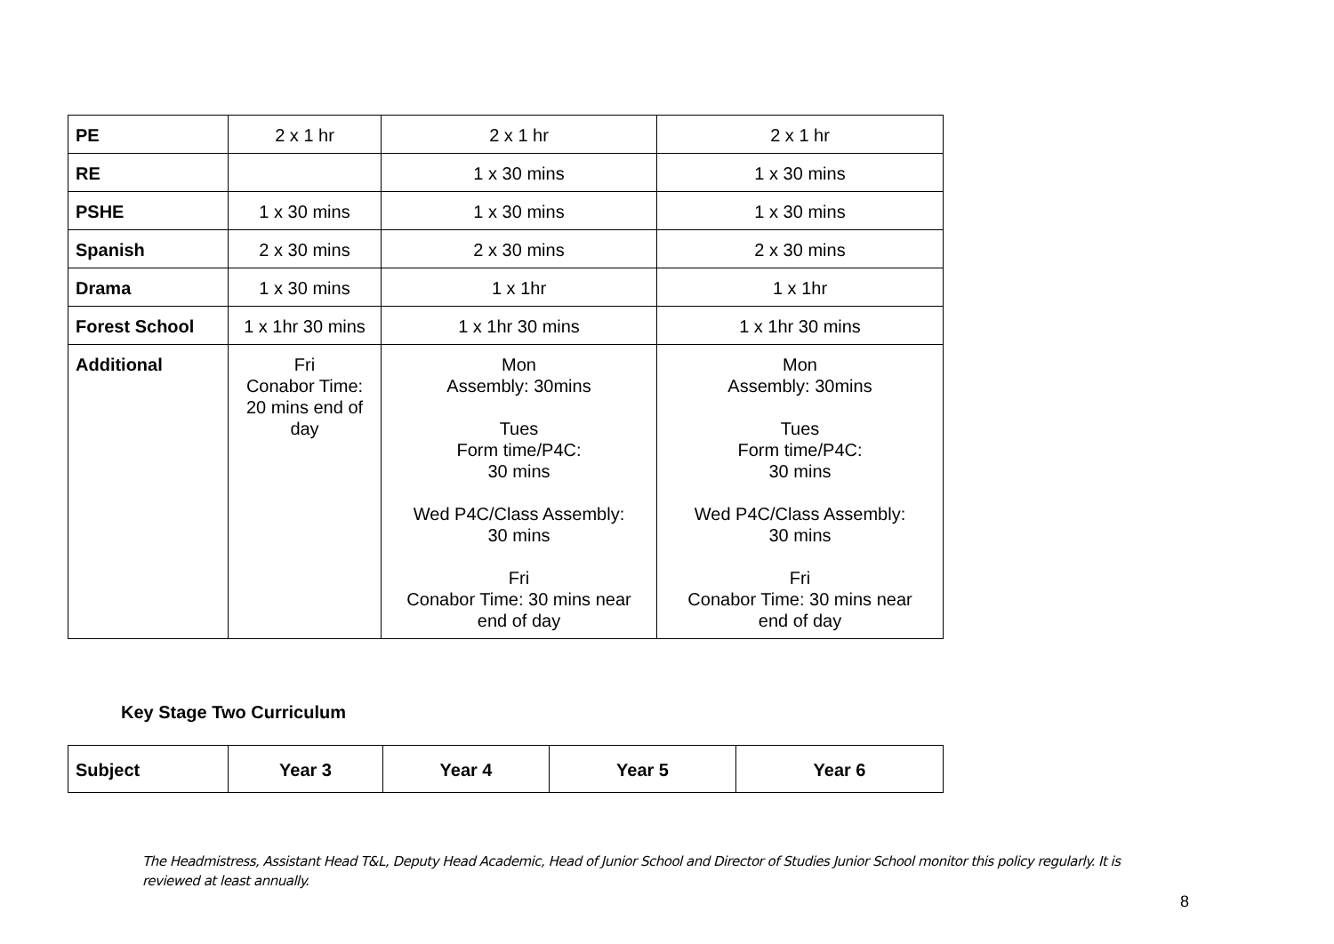| PE | 2 x 1 hr | 2 x 1 hr | 2 x 1 hr |
| RE | | 1 x 30 mins | 1 x 30 mins |
| PSHE | 1 x 30 mins | 1 x 30 mins | 1 x 30 mins |
| Spanish | 2 x 30 mins | 2 x 30 mins | 2 x 30 mins |
| Drama | 1 x 30 mins | 1 x 1hr | 1 x 1hr |
| Forest School | 1 x 1hr 30 mins | 1 x 1hr 30 mins | 1 x 1hr 30 mins |
| Additional | Fri Conabor Time: 20 mins end of day | Mon Assembly: 30mins Tues Form time/P4C: 30 mins Wed P4C/Class Assembly: 30 mins Fri Conabor Time: 30 mins near end of day | Mon Assembly: 30mins Tues Form time/P4C: 30 mins Wed P4C/Class Assembly: 30 mins Fri Conabor Time: 30 mins near end of day |
Key Stage Two Curriculum
| Subject | Year 3 | Year 4 | Year 5 | Year 6 |
| --- | --- | --- | --- | --- |
The Headmistress, Assistant Head T&L, Deputy Head Academic, Head of Junior School and Director of Studies Junior School monitor this policy regularly. It is reviewed at least annually.
8